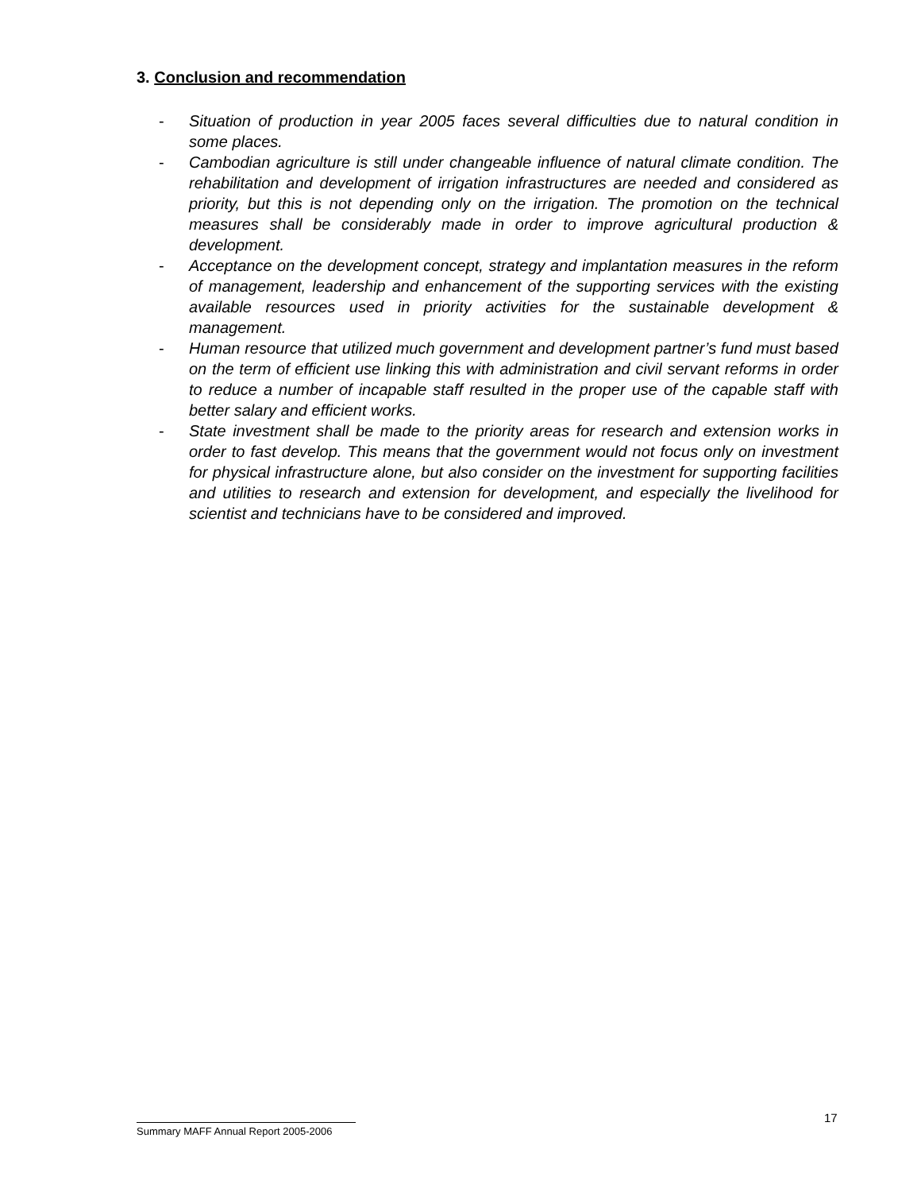3. Conclusion and recommendation
- Situation of production in year 2005 faces several difficulties due to natural condition in some places.
- Cambodian agriculture is still under changeable influence of natural climate condition. The rehabilitation and development of irrigation infrastructures are needed and considered as priority, but this is not depending only on the irrigation. The promotion on the technical measures shall be considerably made in order to improve agricultural production & development.
- Acceptance on the development concept, strategy and implantation measures in the reform of management, leadership and enhancement of the supporting services with the existing available resources used in priority activities for the sustainable development & management.
- Human resource that utilized much government and development partner’s fund must based on the term of efficient use linking this with administration and civil servant reforms in order to reduce a number of incapable staff resulted in the proper use of the capable staff with better salary and efficient works.
- State investment shall be made to the priority areas for research and extension works in order to fast develop. This means that the government would not focus only on investment for physical infrastructure alone, but also consider on the investment for supporting facilities and utilities to research and extension for development, and especially the livelihood for scientist and technicians have to be considered and improved.
17
Summary MAFF Annual Report 2005-2006